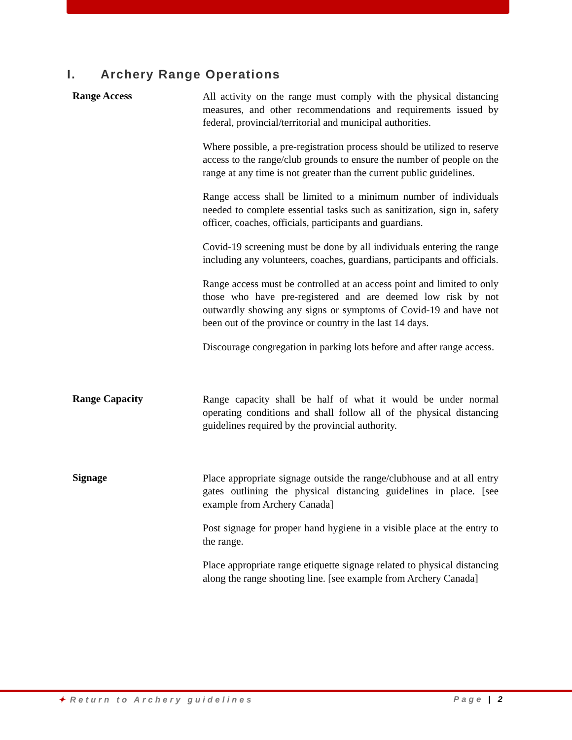I. Archery Range Operations
Range Access
All activity on the range must comply with the physical distancing measures, and other recommendations and requirements issued by federal, provincial/territorial and municipal authorities.
Where possible, a pre-registration process should be utilized to reserve access to the range/club grounds to ensure the number of people on the range at any time is not greater than the current public guidelines.
Range access shall be limited to a minimum number of individuals needed to complete essential tasks such as sanitization, sign in, safety officer, coaches, officials, participants and guardians.
Covid-19 screening must be done by all individuals entering the range including any volunteers, coaches, guardians, participants and officials.
Range access must be controlled at an access point and limited to only those who have pre-registered and are deemed low risk by not outwardly showing any signs or symptoms of Covid-19 and have not been out of the province or country in the last 14 days.
Discourage congregation in parking lots before and after range access.
Range Capacity
Range capacity shall be half of what it would be under normal operating conditions and shall follow all of the physical distancing guidelines required by the provincial authority.
Signage
Place appropriate signage outside the range/clubhouse and at all entry gates outlining the physical distancing guidelines in place. [see example from Archery Canada]
Post signage for proper hand hygiene in a visible place at the entry to the range.
Place appropriate range etiquette signage related to physical distancing along the range shooting line. [see example from Archery Canada]
✦ Return to Archery guidelines Page | 2